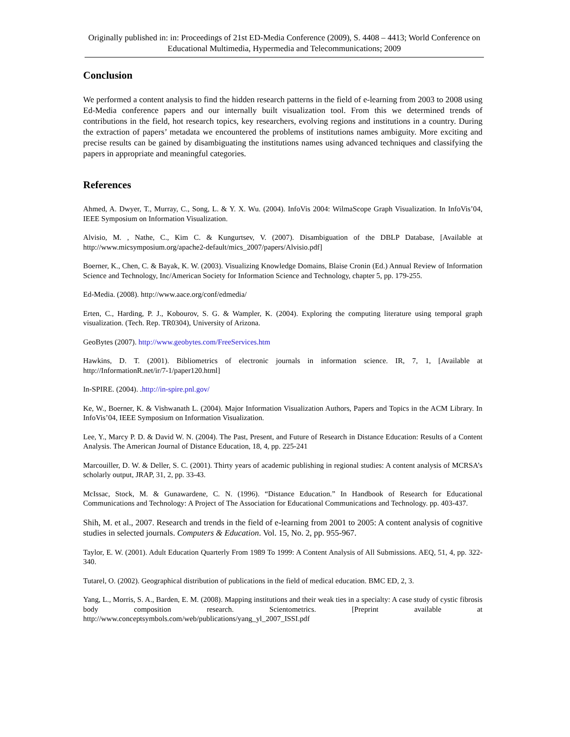Originally published in: in: Proceedings of 21st ED-Media Conference (2009), S. 4408 – 4413; World Conference on Educational Multimedia, Hypermedia and Telecommunications; 2009
Conclusion
We performed a content analysis to find the hidden research patterns in the field of e-learning from 2003 to 2008 using Ed-Media conference papers and our internally built visualization tool. From this we determined trends of contributions in the field, hot research topics, key researchers, evolving regions and institutions in a country. During the extraction of papers’ metadata we encountered the problems of institutions names ambiguity. More exciting and precise results can be gained by disambiguating the institutions names using advanced techniques and classifying the papers in appropriate and meaningful categories.
References
Ahmed, A. Dwyer, T., Murray, C., Song, L. & Y. X. Wu. (2004). InfoVis 2004: WilmaScope Graph Visualization. In InfoVis’04, IEEE Symposium on Information Visualization.
Alvisio, M. , Nathe, C., Kim C. & Kungurtsev, V. (2007). Disambiguation of the DBLP Database, [Available at http://www.micsymposium.org/apache2-default/mics_2007/papers/Alvisio.pdf]
Boerner, K., Chen, C. & Bayak, K. W. (2003). Visualizing Knowledge Domains, Blaise Cronin (Ed.) Annual Review of Information Science and Technology, Inc/American Society for Information Science and Technology, chapter 5, pp. 179-255.
Ed-Media. (2008). http://www.aace.org/conf/edmedia/
Erten, C., Harding, P. J., Kobourov, S. G. & Wampler, K. (2004). Exploring the computing literature using temporal graph visualization. (Tech. Rep. TR0304), University of Arizona.
GeoBytes (2007). http://www.geobytes.com/FreeServices.htm
Hawkins, D. T. (2001). Bibliometrics of electronic journals in information science. IR, 7, 1, [Available at http://InformationR.net/ir/7-1/paper120.html]
In-SPIRE. (2004). .http://in-spire.pnl.gov/
Ke, W., Boerner, K. & Vishwanath L. (2004). Major Information Visualization Authors, Papers and Topics in the ACM Library. In InfoVis’04, IEEE Symposium on Information Visualization.
Lee, Y., Marcy P. D. & David W. N. (2004). The Past, Present, and Future of Research in Distance Education: Results of a Content Analysis. The American Journal of Distance Education, 18, 4, pp. 225-241
Marcouiller, D. W. & Deller, S. C. (2001). Thirty years of academic publishing in regional studies: A content analysis of MCRSA’s scholarly output, JRAP, 31, 2, pp. 33-43.
McIssac, Stock, M. & Gunawardene, C. N. (1996). “Distance Education.” In Handbook of Research for Educational Communications and Technology: A Project of The Association for Educational Communications and Technology. pp. 403-437.
Shih, M. et al., 2007. Research and trends in the field of e-learning from 2001 to 2005: A content analysis of cognitive studies in selected journals. Computers & Education. Vol. 15, No. 2, pp. 955-967.
Taylor, E. W. (2001). Adult Education Quarterly From 1989 To 1999: A Content Analysis of All Submissions. AEQ, 51, 4, pp. 322-340.
Tutarel, O. (2002). Geographical distribution of publications in the field of medical education. BMC ED, 2, 3.
Yang, L., Morris, S. A., Barden, E. M. (2008). Mapping institutions and their weak ties in a specialty: A case study of cystic fibrosis body composition research. Scientometrics. [Preprint available at http://www.conceptsymbols.com/web/publications/yang_yl_2007_ISSI.pdf